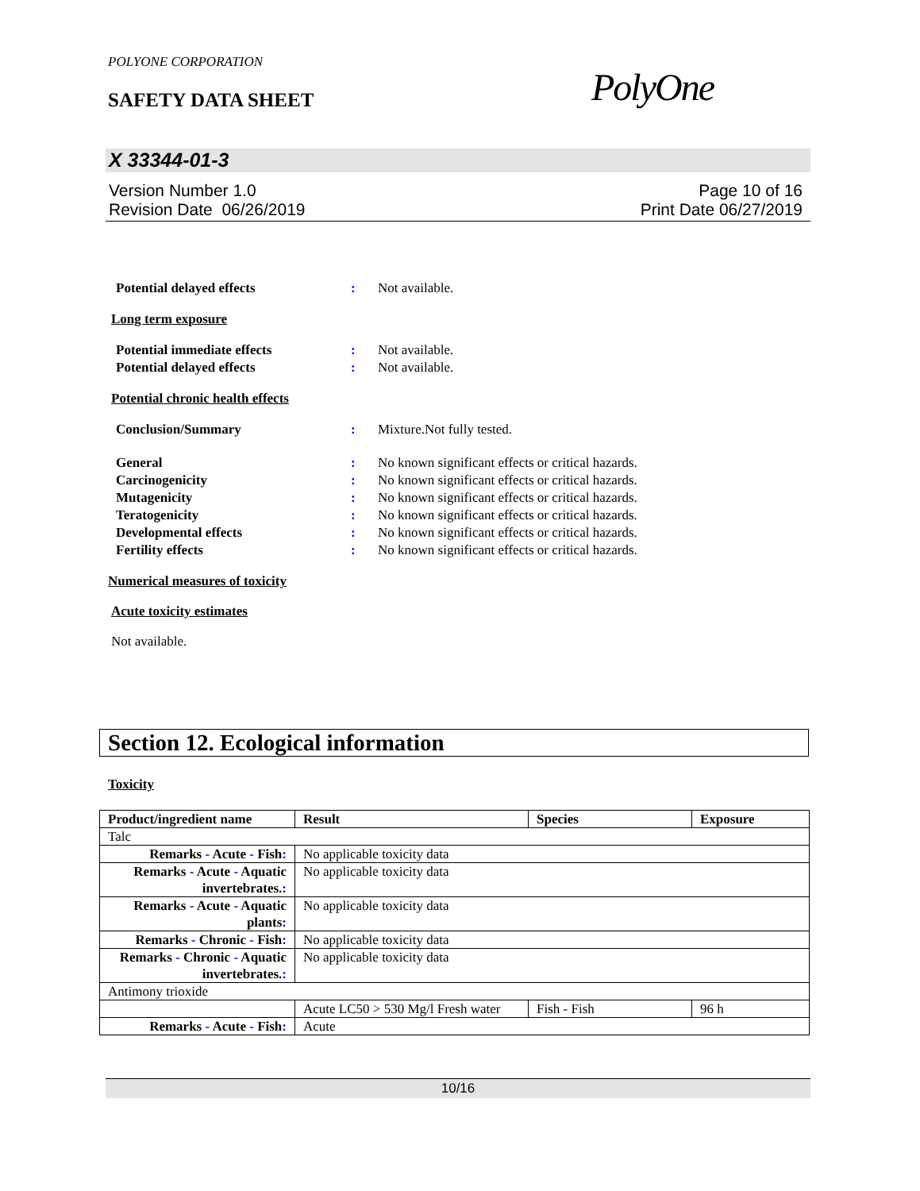POLYONE CORPORATION
SAFETY DATA SHEET PolyOne
X 33344-01-3
Version Number 1.0
Revision Date 06/26/2019
Page 10 of 16
Print Date 06/27/2019
Potential delayed effects : Not available.
Long term exposure
Potential immediate effects : Not available.
Potential delayed effects : Not available.
Potential chronic health effects
Conclusion/Summary : Mixture.Not fully tested.
General : No known significant effects or critical hazards.
Carcinogenicity : No known significant effects or critical hazards.
Mutagenicity : No known significant effects or critical hazards.
Teratogenicity : No known significant effects or critical hazards.
Developmental effects : No known significant effects or critical hazards.
Fertility effects : No known significant effects or critical hazards.
Numerical measures of toxicity
Acute toxicity estimates
Not available.
Section 12. Ecological information
Toxicity
| Product/ingredient name | Result | Species | Exposure |
| --- | --- | --- | --- |
| Talc | | | |
| Remarks - Acute - Fish : | No applicable toxicity data | | |
| Remarks - Acute - Aquatic invertebrates. : | No applicable toxicity data | | |
| Remarks - Acute - Aquatic plants : | No applicable toxicity data | | |
| Remarks - Chronic - Fish : | No applicable toxicity data | | |
| Remarks - Chronic - Aquatic invertebrates. : | No applicable toxicity data | | |
| Antimony trioxide | | | |
| | Acute LC50 > 530 Mg/l Fresh water | Fish - Fish | 96 h |
| Remarks - Acute - Fish : | Acute | | |
10/16